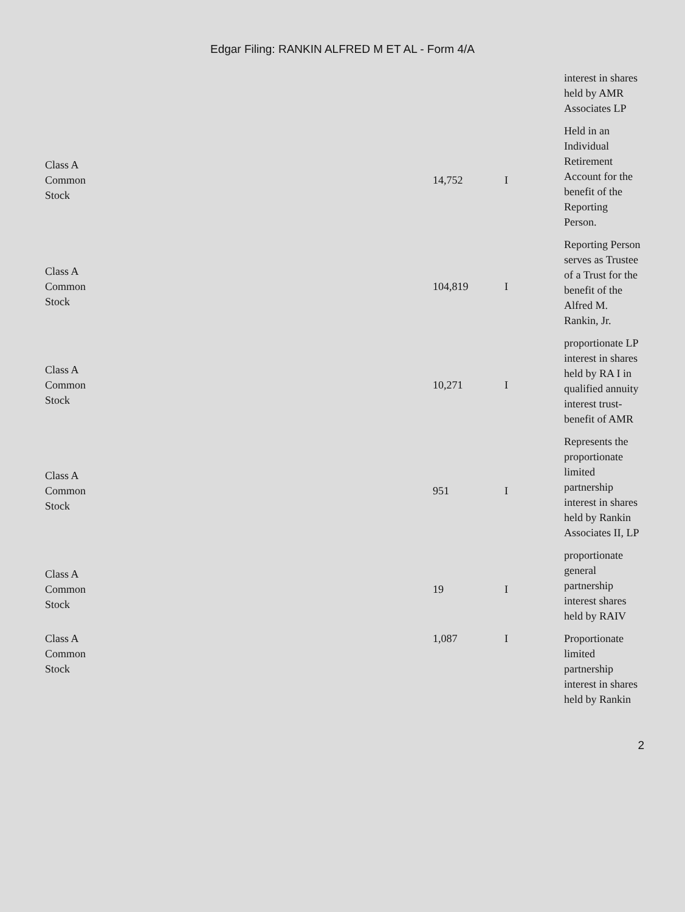Edgar Filing: RANKIN ALFRED M ET AL - Form 4/A
| | | | interest in shares held by AMR Associates LP |
| Class A Common Stock | 14,752 | I | Held in an Individual Retirement Account for the benefit of the Reporting Person. |
| Class A Common Stock | 104,819 | I | Reporting Person serves as Trustee of a Trust for the benefit of the Alfred M. Rankin, Jr. |
| Class A Common Stock | 10,271 | I | proportionate LP interest in shares held by RA I in qualified annuity interest trust-benefit of AMR |
| Class A Common Stock | 951 | I | Represents the proportionate limited partnership interest in shares held by Rankin Associates II, LP |
| Class A Common Stock | 19 | I | proportionate general partnership interest shares held by RAIV |
| Class A Common Stock | 1,087 | I | Proportionate limited partnership interest in shares held by Rankin |
2